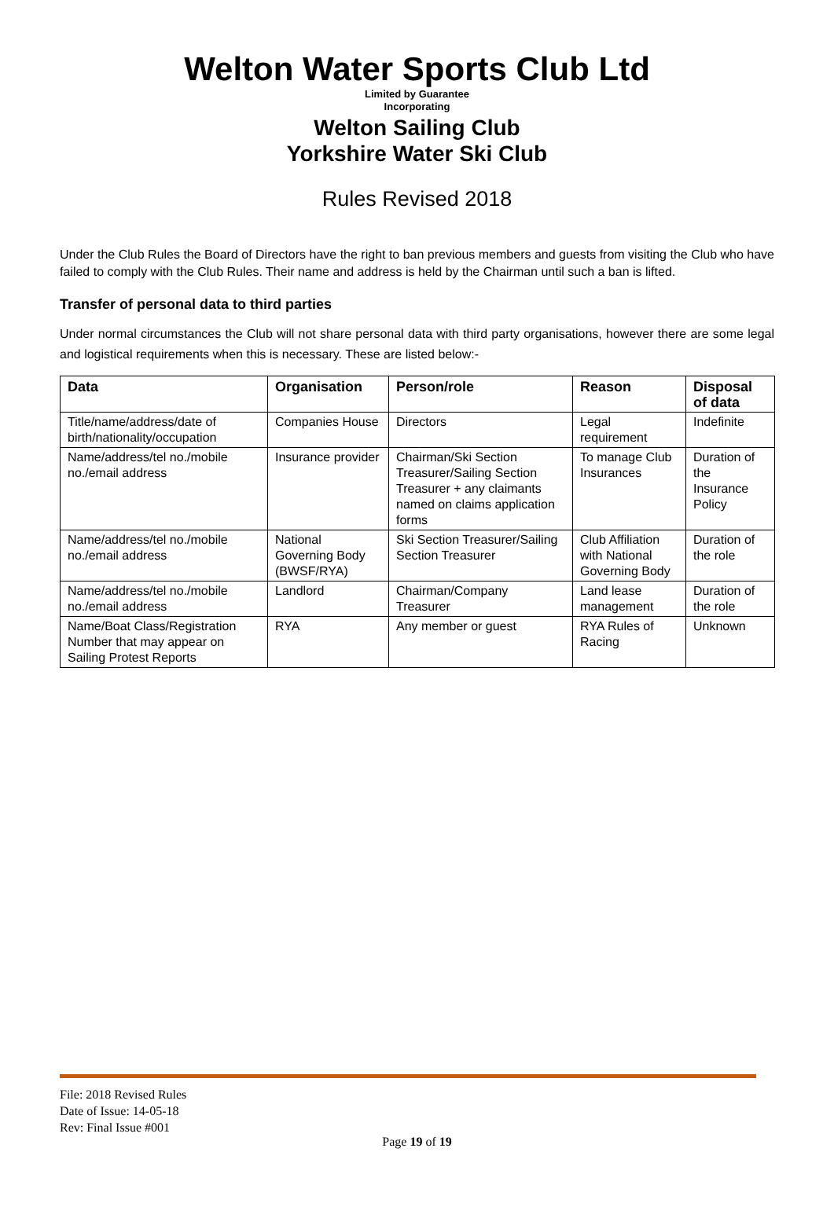Welton Water Sports Club Ltd
Limited by Guarantee
Incorporating
Welton Sailing Club
Yorkshire Water Ski Club
Rules Revised 2018
Under the Club Rules the Board of Directors have the right to ban previous members and guests from visiting the Club who have failed to comply with the Club Rules. Their name and address is held by the Chairman until such a ban is lifted.
Transfer of personal data to third parties
Under normal circumstances the Club will not share personal data with third party organisations, however there are some legal and logistical requirements when this is necessary. These are listed below:-
| Data | Organisation | Person/role | Reason | Disposal of data |
| --- | --- | --- | --- | --- |
| Title/name/address/date of birth/nationality/occupation | Companies House | Directors | Legal requirement | Indefinite |
| Name/address/tel no./mobile no./email address | Insurance provider | Chairman/Ski Section Treasurer/Sailing Section Treasurer + any claimants named on claims application forms | To manage Club Insurances | Duration of the Insurance Policy |
| Name/address/tel no./mobile no./email address | National Governing Body (BWSF/RYA) | Ski Section Treasurer/Sailing Section Treasurer | Club Affiliation with National Governing Body | Duration of the role |
| Name/address/tel no./mobile no./email address | Landlord | Chairman/Company Treasurer | Land lease management | Duration of the role |
| Name/Boat Class/Registration Number that may appear on Sailing Protest Reports | RYA | Any member or guest | RYA Rules of Racing | Unknown |
File: 2018 Revised Rules
Date of Issue: 14-05-18
Rev: Final Issue #001
Page 19 of 19